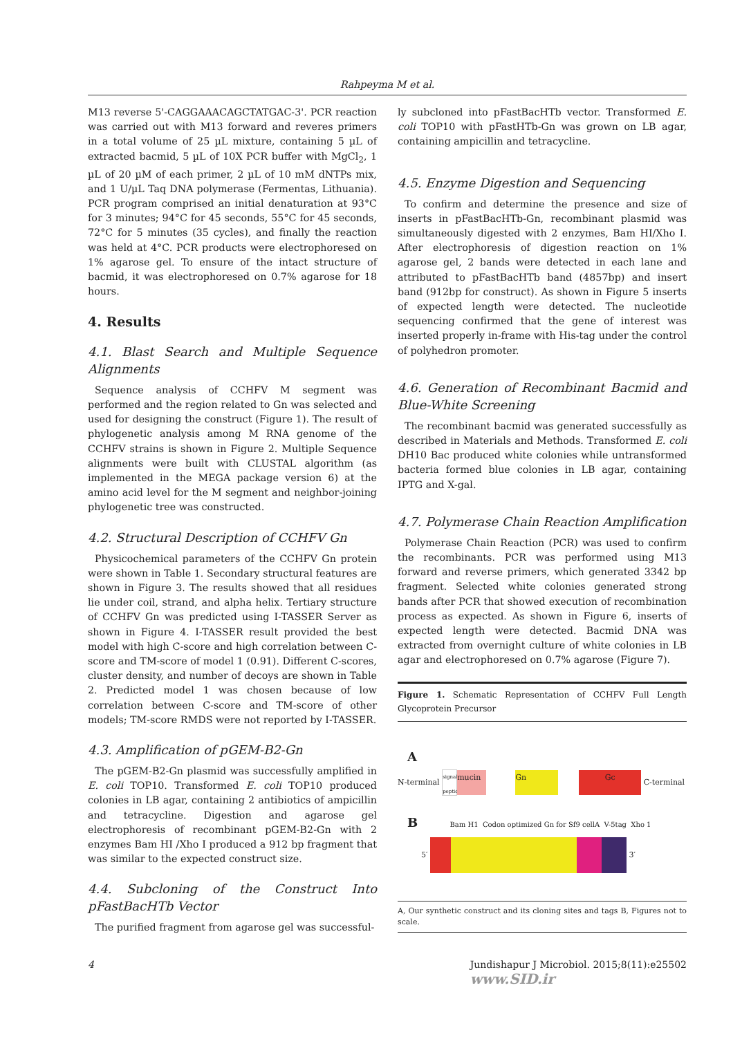Rahpeyma M et al.
M13 reverse 5'-CAGGAAACAGCTATGAC-3'. PCR reaction was carried out with M13 forward and reveres primers in a total volume of 25 µL mixture, containing 5 µL of extracted bacmid, 5 µL of 10X PCR buffer with MgCl<sub>2</sub>, 1 µL of 20 µM of each primer, 2 µL of 10 mM dNTPs mix, and 1 U/µL Taq DNA polymerase (Fermentas, Lithuania). PCR program comprised an initial denaturation at 93°C for 3 minutes; 94°C for 45 seconds, 55°C for 45 seconds, 72°C for 5 minutes (35 cycles), and finally the reaction was held at 4°C. PCR products were electrophoresed on 1% agarose gel. To ensure of the intact structure of bacmid, it was electrophoresed on 0.7% agarose for 18 hours.
4. Results
4.1. Blast Search and Multiple Sequence Alignments
Sequence analysis of CCHFV M segment was performed and the region related to Gn was selected and used for designing the construct (Figure 1). The result of phylogenetic analysis among M RNA genome of the CCHFV strains is shown in Figure 2. Multiple Sequence alignments were built with CLUSTAL algorithm (as implemented in the MEGA package version 6) at the amino acid level for the M segment and neighbor-joining phylogenetic tree was constructed.
4.2. Structural Description of CCHFV Gn
Physicochemical parameters of the CCHFV Gn protein were shown in Table 1. Secondary structural features are shown in Figure 3. The results showed that all residues lie under coil, strand, and alpha helix. Tertiary structure of CCHFV Gn was predicted using I-TASSER Server as shown in Figure 4. I-TASSER result provided the best model with high C-score and high correlation between C-score and TM-score of model 1 (0.91). Different C-scores, cluster density, and number of decoys are shown in Table 2. Predicted model 1 was chosen because of low correlation between C-score and TM-score of other models; TM-score RMDS were not reported by I-TASSER.
4.3. Amplification of pGEM-B2-Gn
The pGEM-B2-Gn plasmid was successfully amplified in E. coli TOP10. Transformed E. coli TOP10 produced colonies in LB agar, containing 2 antibiotics of ampicillin and tetracycline. Digestion and agarose gel electrophoresis of recombinant pGEM-B2-Gn with 2 enzymes Bam HI /Xho I produced a 912 bp fragment that was similar to the expected construct size.
4.4. Subcloning of the Construct Into pFastBacHTb Vector
The purified fragment from agarose gel was successful-
ly subcloned into pFastBacHTb vector. Transformed E. coli TOP10 with pFastHTb-Gn was grown on LB agar, containing ampicillin and tetracycline.
4.5. Enzyme Digestion and Sequencing
To confirm and determine the presence and size of inserts in pFastBacHTb-Gn, recombinant plasmid was simultaneously digested with 2 enzymes, Bam HI/Xho I. After electrophoresis of digestion reaction on 1% agarose gel, 2 bands were detected in each lane and attributed to pFastBacHTb band (4857bp) and insert band (912bp for construct). As shown in Figure 5 inserts of expected length were detected. The nucleotide sequencing confirmed that the gene of interest was inserted properly in-frame with His-tag under the control of polyhedron promoter.
4.6. Generation of Recombinant Bacmid and Blue-White Screening
The recombinant bacmid was generated successfully as described in Materials and Methods. Transformed E. coli DH10 Bac produced white colonies while untransformed bacteria formed blue colonies in LB agar, containing IPTG and X-gal.
4.7. Polymerase Chain Reaction Amplification
Polymerase Chain Reaction (PCR) was used to confirm the recombinants. PCR was performed using M13 forward and reverse primers, which generated 3342 bp fragment. Selected white colonies generated strong bands after PCR that showed execution of recombination process as expected. As shown in Figure 6, inserts of expected length were detected. Bacmid DNA was extracted from overnight culture of white colonies in LB agar and electrophoresed on 0.7% agarose (Figure 7).
Figure 1. Schematic Representation of CCHFV Full Length Glycoprotein Precursor
A
N-terminal signal peptide mucin Gn Gc C-terminal
B Bam H1 Codon optimized Gn for Sf9 cellA V-5tag Xho 1
5′ 3′
A, Our synthetic construct and its cloning sites and tags B, Figures not to scale.
4 Jundishapur J Microbiol. 2015;8(11):e25502
www.SID.ir